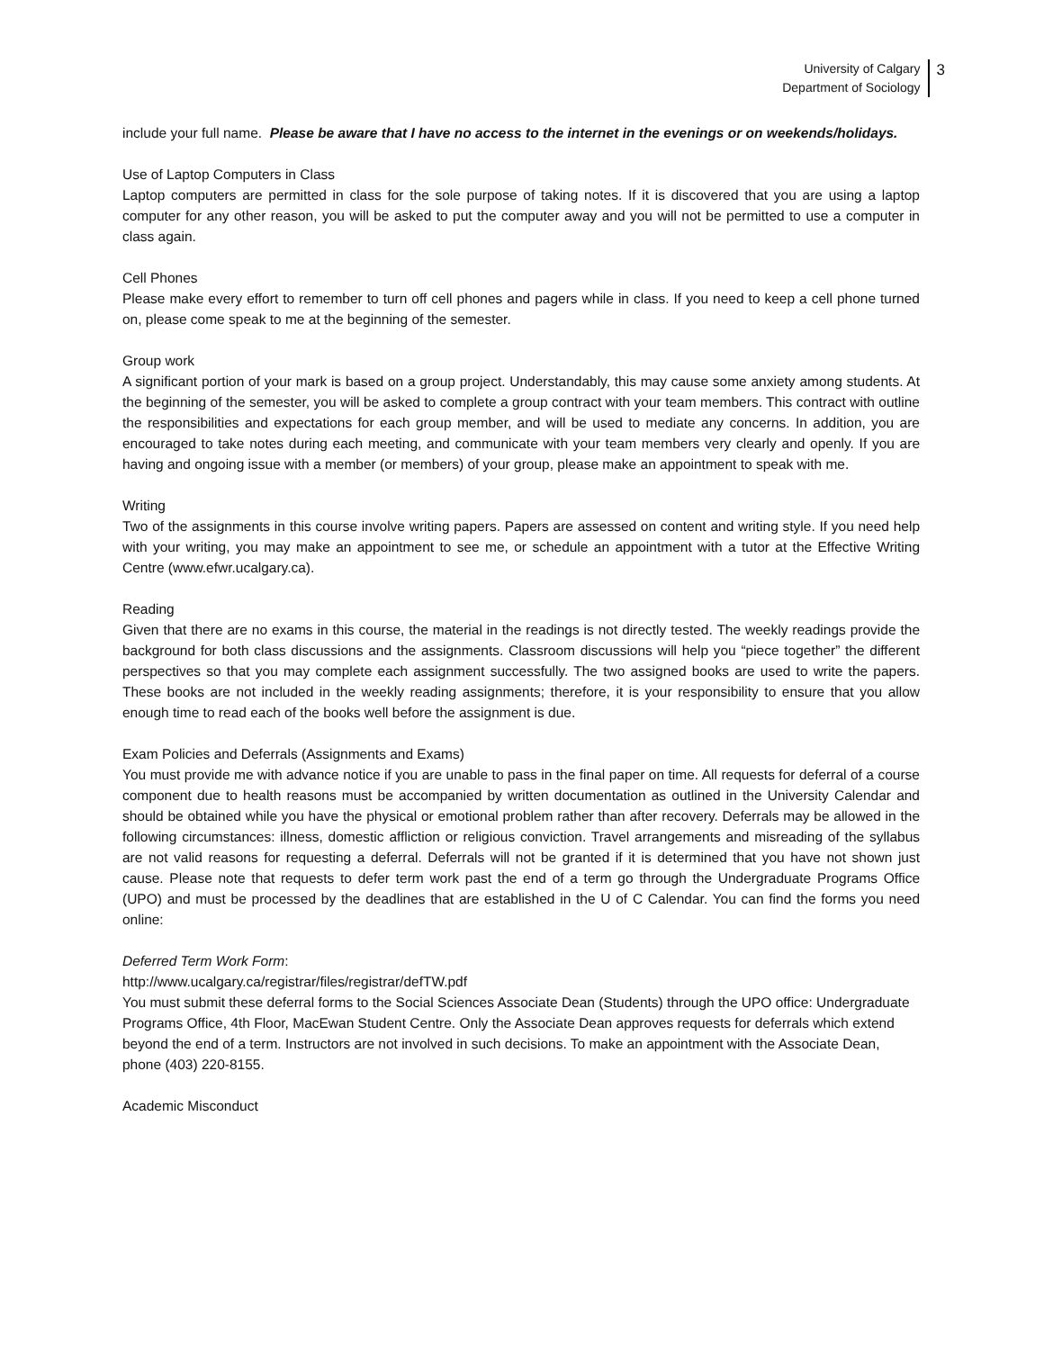University of Calgary
Department of Sociology
3
include your full name. Please be aware that I have no access to the internet in the evenings or on weekends/holidays.
Use of Laptop Computers in Class
Laptop computers are permitted in class for the sole purpose of taking notes. If it is discovered that you are using a laptop computer for any other reason, you will be asked to put the computer away and you will not be permitted to use a computer in class again.
Cell Phones
Please make every effort to remember to turn off cell phones and pagers while in class. If you need to keep a cell phone turned on, please come speak to me at the beginning of the semester.
Group work
A significant portion of your mark is based on a group project. Understandably, this may cause some anxiety among students. At the beginning of the semester, you will be asked to complete a group contract with your team members. This contract with outline the responsibilities and expectations for each group member, and will be used to mediate any concerns. In addition, you are encouraged to take notes during each meeting, and communicate with your team members very clearly and openly. If you are having and ongoing issue with a member (or members) of your group, please make an appointment to speak with me.
Writing
Two of the assignments in this course involve writing papers. Papers are assessed on content and writing style. If you need help with your writing, you may make an appointment to see me, or schedule an appointment with a tutor at the Effective Writing Centre (www.efwr.ucalgary.ca).
Reading
Given that there are no exams in this course, the material in the readings is not directly tested. The weekly readings provide the background for both class discussions and the assignments. Classroom discussions will help you “piece together” the different perspectives so that you may complete each assignment successfully. The two assigned books are used to write the papers. These books are not included in the weekly reading assignments; therefore, it is your responsibility to ensure that you allow enough time to read each of the books well before the assignment is due.
Exam Policies and Deferrals (Assignments and Exams)
You must provide me with advance notice if you are unable to pass in the final paper on time. All requests for deferral of a course component due to health reasons must be accompanied by written documentation as outlined in the University Calendar and should be obtained while you have the physical or emotional problem rather than after recovery. Deferrals may be allowed in the following circumstances: illness, domestic affliction or religious conviction. Travel arrangements and misreading of the syllabus are not valid reasons for requesting a deferral. Deferrals will not be granted if it is determined that you have not shown just cause. Please note that requests to defer term work past the end of a term go through the Undergraduate Programs Office (UPO) and must be processed by the deadlines that are established in the U of C Calendar. You can find the forms you need online:
Deferred Term Work Form:
http://www.ucalgary.ca/registrar/files/registrar/defTW.pdf
You must submit these deferral forms to the Social Sciences Associate Dean (Students) through the UPO office: Undergraduate Programs Office, 4th Floor, MacEwan Student Centre. Only the Associate Dean approves requests for deferrals which extend beyond the end of a term. Instructors are not involved in such decisions. To make an appointment with the Associate Dean, phone (403) 220-8155.
Academic Misconduct